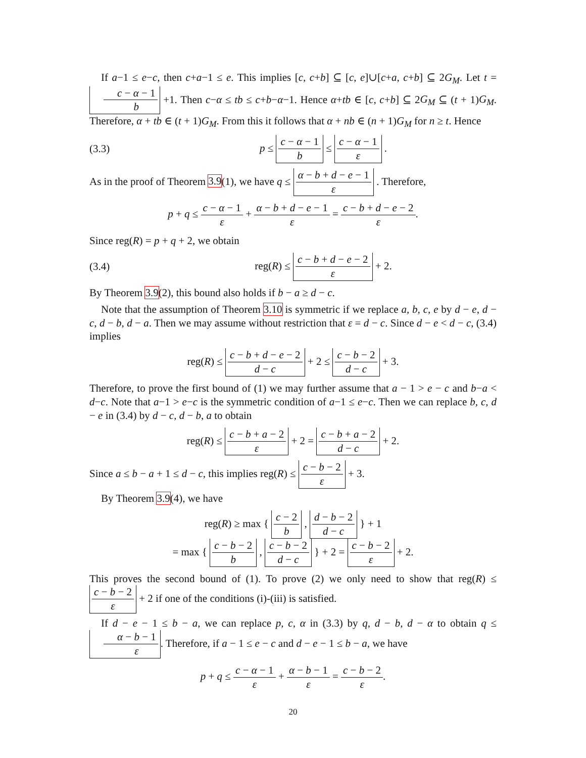If a−1 ≤ e−c, then c+a−1 ≤ e. This implies [c, c+b] ⊆ [c, e]∪[c+a, c+b] ⊆ 2G<sub>M</sub>. Let t = c − α − 1 b +1. Then c−α ≤ tb ≤ c+b−α−1. Hence α+tb ∈ [c, c+b] ⊆ 2G<sub>M</sub> ⊆ (t + 1)G<sub>M</sub>. Therefore, α + tb ∈ (t + 1)G<sub>M</sub>. From this it follows that α + nb ∈ (n + 1)G<sub>M</sub> for n ≥ t. Hence
(3.3) p ≤ c − α − 1 b ≤ c − α − 1 ε .
As in the proof of Theorem 3.9(1), we have q ≤ α − b + d − e − 1 ε . Therefore,
p + q ≤ c − α − 1 ε + α − b + d − e − 1 ε = c − b + d − e − 2 ε.
Since reg(R) = p + q + 2, we obtain
(3.4) reg(R) ≤ c − b + d − e − 2 ε + 2.
By Theorem 3.9(2), this bound also holds if b − a ≥ d − c.
Note that the assumption of Theorem 3.10 is symmetric if we replace a, b, c, e by d − e, d − c, d − b, d − a. Then we may assume without restriction that ε = d − c. Since d − e < d − c, (3.4) implies
reg(R) ≤ c − b + d − e − 2 d − c + 2 ≤ c − b − 2 d − c + 3.
Therefore, to prove the first bound of (1) we may further assume that a − 1 > e − c and b−a < d−c. Note that a−1 > e−c is the symmetric condition of a−1 ≤ e−c. Then we can replace b, c, d − e in (3.4) by d − c, d − b, a to obtain
reg(R) ≤ c − b + a − 2 ε + 2 = c − b + a − 2 d − c + 2.
Since a ≤ b − a + 1 ≤ d − c, this implies reg(R) ≤ c − b − 2 ε + 3.
By Theorem 3.9(4), we have
reg(R) ≥ max { c − 2 b , d − b − 2 d − c } + 1
= max { c − b − 2 b , c − b − 2 d − c } + 2 = c − b − 2 ε + 2.
This proves the second bound of (1). To prove (2) we only need to show that reg(R) ≤ c − b − 2 ε + 2 if one of the conditions (i)-(iii) is satisfied.
If d − e − 1 ≤ b − a, we can replace p, c, α in (3.3) by q, d − b, d − α to obtain q ≤ α − b − 1 ε. Therefore, if a − 1 ≤ e − c and d − e − 1 ≤ b − a, we have
p + q ≤ c − α − 1 ε + α − b − 1 ε = c − b − 2 ε.
20